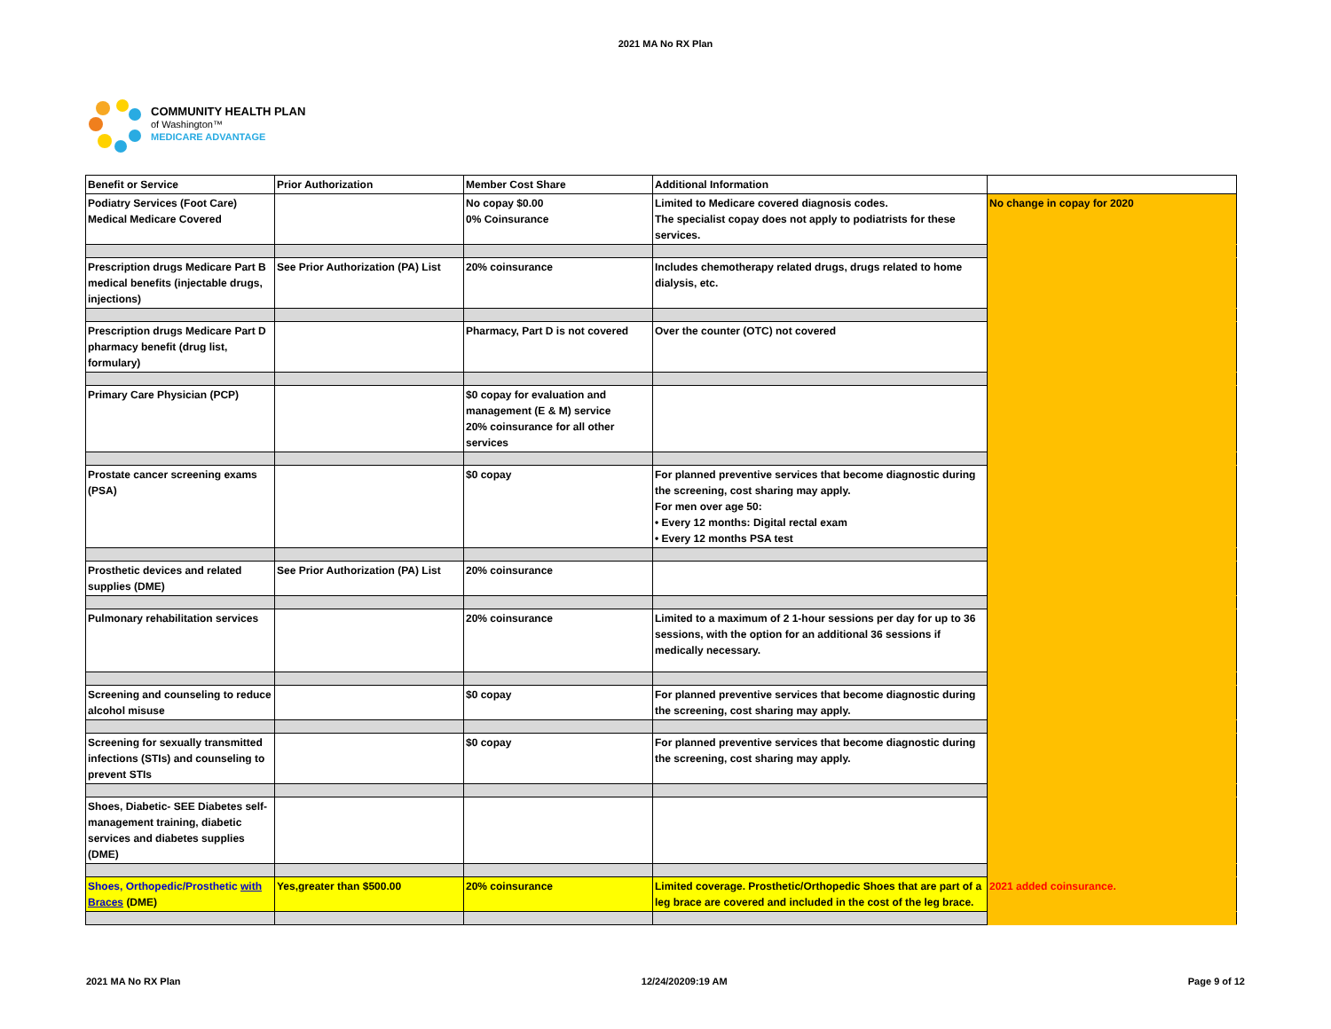2021 MA No RX Plan
COMMUNITY HEALTH PLAN
of Washington™
MEDICARE ADVANTAGE
| Benefit or Service | Prior Authorization | Member Cost Share | Additional Information | |
| Podiatry Services (Foot Care) Medical Medicare Covered | | No copay $0.00 0% Coinsurance | Limited to Medicare covered diagnosis codes. The specialist copay does not apply to podiatrists for these services. | No change in copay for 2020 |
| Prescription drugs Medicare Part B medical benefits (injectable drugs, injections) | See Prior Authorization (PA) List | 20% coinsurance | Includes chemotherapy related drugs, drugs related to home dialysis, etc. | |
| Prescription drugs Medicare Part D pharmacy benefit (drug list, formulary) | | Pharmacy, Part D is not covered | Over the counter (OTC) not covered | |
| Primary Care Physician (PCP) | | $0 copay for evaluation and management (E & M) service 20% coinsurance for all other services | | |
| Prostate cancer screening exams (PSA) | | $0 copay | For planned preventive services that become diagnostic during the screening, cost sharing may apply. For men over age 50: • Every 12 months: Digital rectal exam • Every 12 months PSA test | |
| Prosthetic devices and related supplies (DME) | See Prior Authorization (PA) List | 20% coinsurance | | |
| Pulmonary rehabilitation services | | 20% coinsurance | Limited to a maximum of 2 1-hour sessions per day for up to 36 sessions, with the option for an additional 36 sessions if medically necessary. | |
| Screening and counseling to reduce alcohol misuse | | $0 copay | For planned preventive services that become diagnostic during the screening, cost sharing may apply. | |
| Screening for sexually transmitted infections (STIs) and counseling to prevent STIs | | $0 copay | For planned preventive services that become diagnostic during the screening, cost sharing may apply. | |
| Shoes, Diabetic- SEE Diabetes self-management training, diabetic services and diabetes supplies (DME) | | | | |
| Shoes, Orthopedic/Prosthetic with Braces (DME) | Yes,greater than $500.00 | 20% coinsurance | Limited coverage. Prosthetic/Orthopedic Shoes that are part of a leg brace are covered and included in the cost of the leg brace. | 2021 added coinsurance. |
2021 MA No RX Plan 12/24/20209:19 AM Page 9 of 12